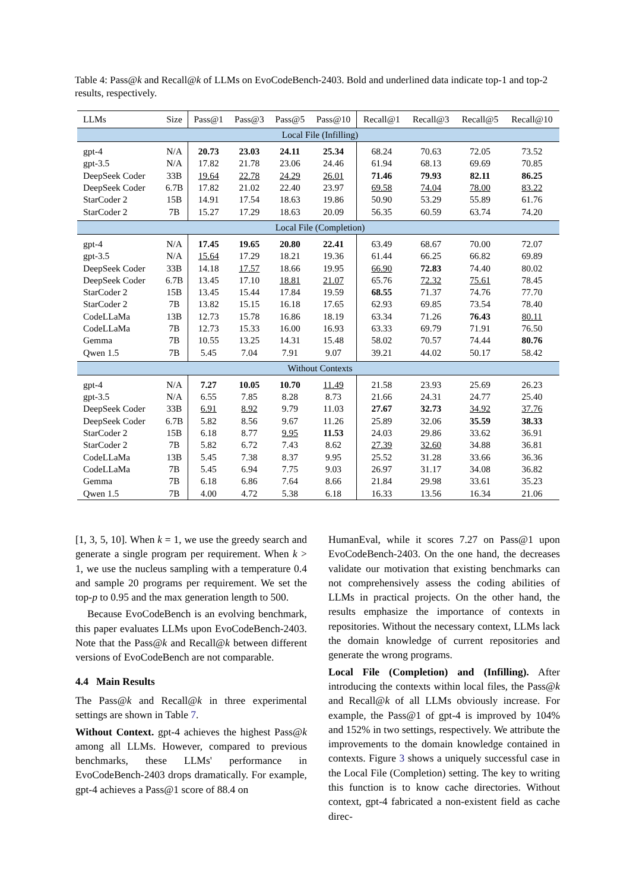Table 4: Pass@k and Recall@k of LLMs on EvoCodeBench-2403. Bold and underlined data indicate top-1 and top-2 results, respectively.
| LLMs | Size | Pass@1 | Pass@3 | Pass@5 | Pass@10 | Recall@1 | Recall@3 | Recall@5 | Recall@10 |
| --- | --- | --- | --- | --- | --- | --- | --- | --- | --- |
| Local File (Infilling) | | | | | | | | | |
| gpt-4 | N/A | 20.73 | 23.03 | 24.11 | 25.34 | 68.24 | 70.63 | 72.05 | 73.52 |
| gpt-3.5 | N/A | 17.82 | 21.78 | 23.06 | 24.46 | 61.94 | 68.13 | 69.69 | 70.85 |
| DeepSeek Coder | 33B | 19.64 | 22.78 | 24.29 | 26.01 | 71.46 | 79.93 | 82.11 | 86.25 |
| DeepSeek Coder | 6.7B | 17.82 | 21.02 | 22.40 | 23.97 | 69.58 | 74.04 | 78.00 | 83.22 |
| StarCoder 2 | 15B | 14.91 | 17.54 | 18.63 | 19.86 | 50.90 | 53.29 | 55.89 | 61.76 |
| StarCoder 2 | 7B | 15.27 | 17.29 | 18.63 | 20.09 | 56.35 | 60.59 | 63.74 | 74.20 |
| Local File (Completion) | | | | | | | | | |
| gpt-4 | N/A | 17.45 | 19.65 | 20.80 | 22.41 | 63.49 | 68.67 | 70.00 | 72.07 |
| gpt-3.5 | N/A | 15.64 | 17.29 | 18.21 | 19.36 | 61.44 | 66.25 | 66.82 | 69.89 |
| DeepSeek Coder | 33B | 14.18 | 17.57 | 18.66 | 19.95 | 66.90 | 72.83 | 74.40 | 80.02 |
| DeepSeek Coder | 6.7B | 13.45 | 17.10 | 18.81 | 21.07 | 65.76 | 72.32 | 75.61 | 78.45 |
| StarCoder 2 | 15B | 13.45 | 15.44 | 17.84 | 19.59 | 68.55 | 71.37 | 74.76 | 77.70 |
| StarCoder 2 | 7B | 13.82 | 15.15 | 16.18 | 17.65 | 62.93 | 69.85 | 73.54 | 78.40 |
| CodeLLaMa | 13B | 12.73 | 15.78 | 16.86 | 18.19 | 63.34 | 71.26 | 76.43 | 80.11 |
| CodeLLaMa | 7B | 12.73 | 15.33 | 16.00 | 16.93 | 63.33 | 69.79 | 71.91 | 76.50 |
| Gemma | 7B | 10.55 | 13.25 | 14.31 | 15.48 | 58.02 | 70.57 | 74.44 | 80.76 |
| Qwen 1.5 | 7B | 5.45 | 7.04 | 7.91 | 9.07 | 39.21 | 44.02 | 50.17 | 58.42 |
| Without Contexts | | | | | | | | | |
| gpt-4 | N/A | 7.27 | 10.05 | 10.70 | 11.49 | 21.58 | 23.93 | 25.69 | 26.23 |
| gpt-3.5 | N/A | 6.55 | 7.85 | 8.28 | 8.73 | 21.66 | 24.31 | 24.77 | 25.40 |
| DeepSeek Coder | 33B | 6.91 | 8.92 | 9.79 | 11.03 | 27.67 | 32.73 | 34.92 | 37.76 |
| DeepSeek Coder | 6.7B | 5.82 | 8.56 | 9.67 | 11.26 | 25.89 | 32.06 | 35.59 | 38.33 |
| StarCoder 2 | 15B | 6.18 | 8.77 | 9.95 | 11.53 | 24.03 | 29.86 | 33.62 | 36.91 |
| StarCoder 2 | 7B | 5.82 | 6.72 | 7.43 | 8.62 | 27.39 | 32.60 | 34.88 | 36.81 |
| CodeLLaMa | 13B | 5.45 | 7.38 | 8.37 | 9.95 | 25.52 | 31.28 | 33.66 | 36.36 |
| CodeLLaMa | 7B | 5.45 | 6.94 | 7.75 | 9.03 | 26.97 | 31.17 | 34.08 | 36.82 |
| Gemma | 7B | 6.18 | 6.86 | 7.64 | 8.66 | 21.84 | 29.98 | 33.61 | 35.23 |
| Qwen 1.5 | 7B | 4.00 | 4.72 | 5.38 | 6.18 | 16.33 | 13.56 | 16.34 | 21.06 |
[1, 3, 5, 10]. When k = 1, we use the greedy search and generate a single program per requirement. When k > 1, we use the nucleus sampling with a temperature 0.4 and sample 20 programs per requirement. We set the top-p to 0.95 and the max generation length to 500.
Because EvoCodeBench is an evolving benchmark, this paper evaluates LLMs upon EvoCodeBench-2403. Note that the Pass@k and Recall@k between different versions of EvoCodeBench are not comparable.
4.4 Main Results
The Pass@k and Recall@k in three experimental settings are shown in Table 7.
Without Context. gpt-4 achieves the highest Pass@k among all LLMs. However, compared to previous benchmarks, these LLMs' performance in EvoCodeBench-2403 drops dramatically. For example, gpt-4 achieves a Pass@1 score of 88.4 on
HumanEval, while it scores 7.27 on Pass@1 upon EvoCodeBench-2403. On the one hand, the decreases validate our motivation that existing benchmarks can not comprehensively assess the coding abilities of LLMs in practical projects. On the other hand, the results emphasize the importance of contexts in repositories. Without the necessary context, LLMs lack the domain knowledge of current repositories and generate the wrong programs.
Local File (Completion) and (Infilling). After introducing the contexts within local files, the Pass@k and Recall@k of all LLMs obviously increase. For example, the Pass@1 of gpt-4 is improved by 104% and 152% in two settings, respectively. We attribute the improvements to the domain knowledge contained in contexts. Figure 3 shows a uniquely successful case in the Local File (Completion) setting. The key to writing this function is to know cache directories. Without context, gpt-4 fabricated a non-existent field as cache direc-